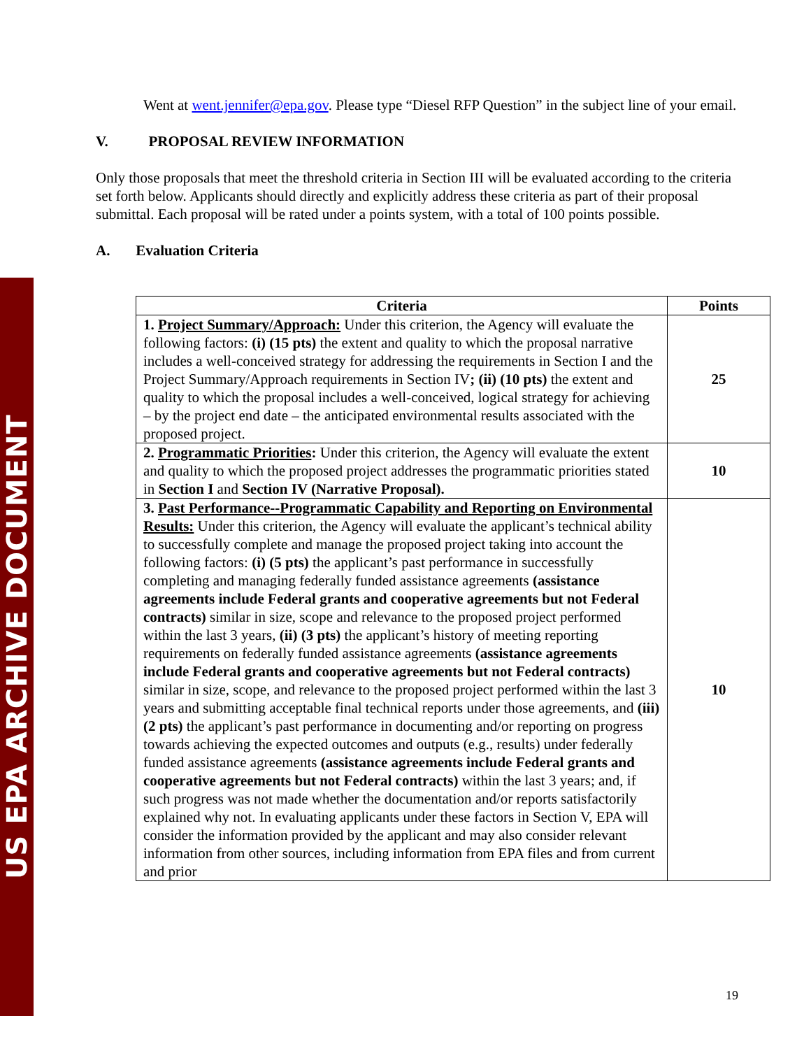US EPA ARCHIVE DOCUMENT
Went at went.jennifer@epa.gov. Please type “Diesel RFP Question” in the subject line of your email.
V. PROPOSAL REVIEW INFORMATION
Only those proposals that meet the threshold criteria in Section III will be evaluated according to the criteria set forth below. Applicants should directly and explicitly address these criteria as part of their proposal submittal. Each proposal will be rated under a points system, with a total of 100 points possible.
A. Evaluation Criteria
| Criteria | Points |
| --- | --- |
| 1. Project Summary/Approach: Under this criterion, the Agency will evaluate the following factors: (i) (15 pts) the extent and quality to which the proposal narrative includes a well-conceived strategy for addressing the requirements in Section I and the Project Summary/Approach requirements in Section IV ; (ii) (10 pts) the extent and quality to which the proposal includes a well-conceived, logical strategy for achieving – by the project end date – the anticipated environmental results associated with the proposed project. | 25 |
| 2. Programmatic Priorities : Under this criterion, the Agency will evaluate the extent and quality to which the proposed project addresses the programmatic priorities stated in Section I and Section IV (Narrative Proposal). | 10 |
| 3. Past Performance--Programmatic Capability and Reporting on Environmental Results: Under this criterion, the Agency will evaluate the applicant’s technical ability to successfully complete and manage the proposed project taking into account the following factors: (i) (5 pts) the applicant’s past performance in successfully completing and managing federally funded assistance agreements (assistance agreements include Federal grants and cooperative agreements but not Federal contracts) similar in size, scope and relevance to the proposed project performed within the last 3 years, (ii) (3 pts) the applicant’s history of meeting reporting requirements on federally funded assistance agreements (assistance agreements include Federal grants and cooperative agreements but not Federal contracts) similar in size, scope, and relevance to the proposed project performed within the last 3 years and submitting acceptable final technical reports under those agreements, and (iii) (2 pts) the applicant’s past performance in documenting and/or reporting on progress towards achieving the expected outcomes and outputs (e.g., results) under federally funded assistance agreements (assistance agreements include Federal grants and cooperative agreements but not Federal contracts) within the last 3 years; and, if such progress was not made whether the documentation and/or reports satisfactorily explained why not. In evaluating applicants under these factors in Section V, EPA will consider the information provided by the applicant and may also consider relevant information from other sources, including information from EPA files and from current and prior | 10 |
19